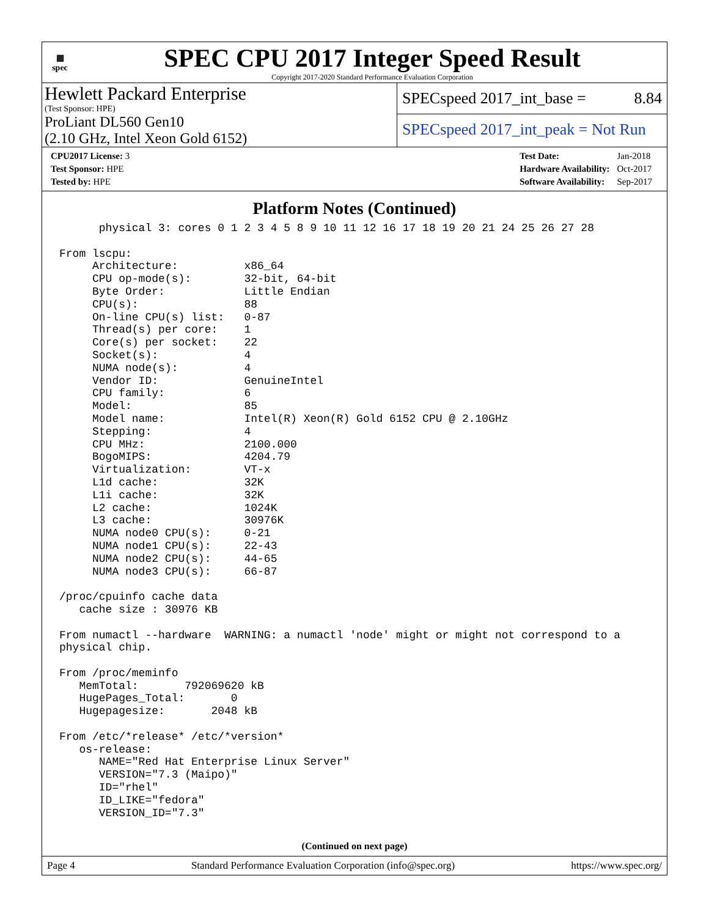▦
spec
SPEC CPU 2017 Integer Speed Result
Copyright 2017-2020 Standard Performance Evaluation Corporation
Hewlett Packard Enterprise
(Test Sponsor: HPE)
ProLiant DL560 Gen10
(2.10 GHz, Intel Xeon Gold 6152)
SPECspeed 2017_int_base = 8.84
SPECspeed 2017_int_peak = Not Run
| CPU2017 License: 3 |
| Test Sponsor: HPE |
| Tested by: HPE |
| Test Date: | Jan-2018 |
| Hardware Availability: | Oct-2017 |
| Software Availability: | Sep-2017 |
Platform Notes (Continued)
      physical 3: cores 0 1 2 3 4 5 8 9 10 11 12 16 17 18 19 20 21 24 25 26 27 28

From lscpu:
     Architecture:          x86_64
     CPU op-mode(s):        32-bit, 64-bit
     Byte Order:            Little Endian
     CPU(s):                88
     On-line CPU(s) list:   0-87
     Thread(s) per core:    1
     Core(s) per socket:    22
     Socket(s):             4
     NUMA node(s):          4
     Vendor ID:             GenuineIntel
     CPU family:            6
     Model:                 85
     Model name:            Intel(R) Xeon(R) Gold 6152 CPU @ 2.10GHz
     Stepping:              4
     CPU MHz:               2100.000
     BogoMIPS:              4204.79
     Virtualization:        VT-x
     L1d cache:             32K
     L1i cache:             32K
     L2 cache:              1024K
     L3 cache:              30976K
     NUMA node0 CPU(s):     0-21
     NUMA node1 CPU(s):     22-43
     NUMA node2 CPU(s):     44-65
     NUMA node3 CPU(s):     66-87

/proc/cpuinfo cache data
   cache size : 30976 KB

From numactl --hardware  WARNING: a numactl 'node' might or might not correspond to a
physical chip.

From /proc/meminfo
   MemTotal:       792069620 kB
   HugePages_Total:       0
   Hugepagesize:       2048 kB

From /etc/*release* /etc/*version*
   os-release:
      NAME="Red Hat Enterprise Linux Server"
      VERSION="7.3 (Maipo)"
      ID="rhel"
      ID_LIKE="fedora"
      VERSION_ID="7.3"
(Continued on next page)
Page 4 Standard Performance Evaluation Corporation (info@spec.org) https://www.spec.org/